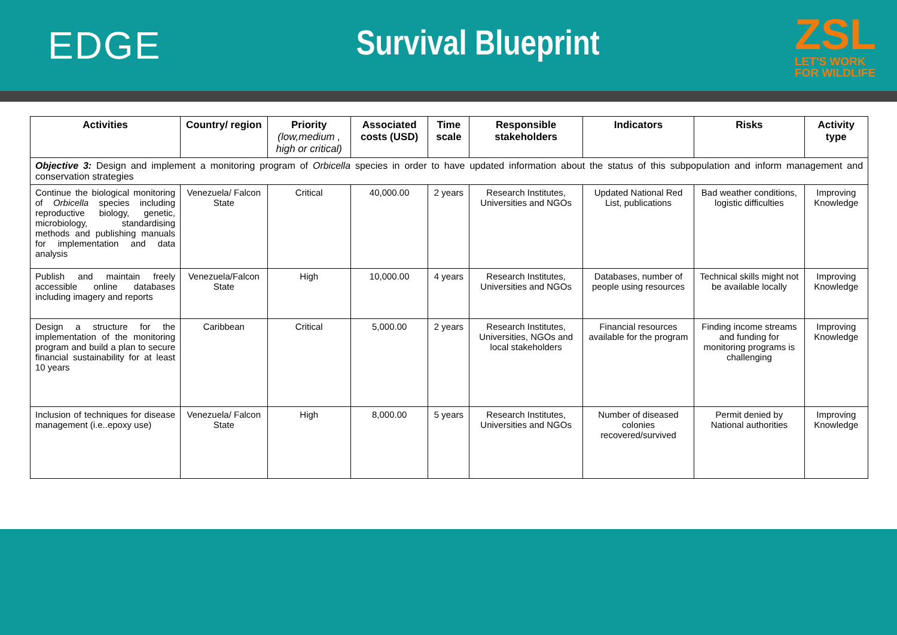EDGE Survival Blueprint
ZSL
LET'S WORK
FOR WILDLIFE
| Activities | Country/ region | Priority (low,medium , high or critical) | Associated costs (USD) | Time scale | Responsible stakeholders | Indicators | Risks | Activity type |
| --- | --- | --- | --- | --- | --- | --- | --- | --- |
| Objective 3: Design and implement a monitoring program of Orbicella species in order to have updated information about the status of this subpopulation and inform management and conservation strategies | | | | | | | | |
| Continue the biological monitoring of Orbicella species including reproductive biology, genetic, microbiology, standardising methods and publishing manuals for implementation and data analysis | Venezuela/ Falcon State | Critical | 40,000.00 | 2 years | Research Institutes, Universities and NGOs | Updated National Red List, publications | Bad weather conditions, logistic difficulties | Improving Knowledge |
| Publish and maintain freely accessible online databases including imagery and reports | Venezuela/Falcon State | High | 10,000.00 | 4 years | Research Institutes, Universities and NGOs | Databases, number of people using resources | Technical skills might not be available locally | Improving Knowledge |
| Design a structure for the implementation of the monitoring program and build a plan to secure financial sustainability for at least 10 years | Caribbean | Critical | 5,000.00 | 2 years | Research Institutes, Universities, NGOs and local stakeholders | Financial resources available for the program | Finding income streams and funding for monitoring programs is challenging | Improving Knowledge |
| Inclusion of techniques for disease management (i.e..epoxy use) | Venezuela/ Falcon State | High | 8,000.00 | 5 years | Research Institutes, Universities and NGOs | Number of diseased colonies recovered/survived | Permit denied by National authorities | Improving Knowledge |